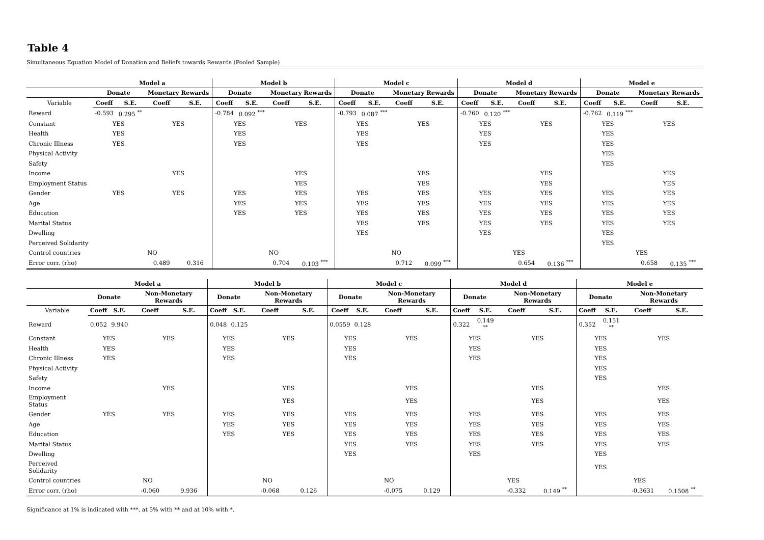Table 4
Simultaneous Equation Model of Donation and Beliefs towards Rewards (Pooled Sample)
| | Model a | | | | Model b | | | | Model c | | | | Model d | | | | Model e | | | |
| --- | --- | --- | --- | --- | --- | --- | --- | --- | --- | --- | --- | --- | --- | --- | --- | --- | --- | --- | --- | --- |
| | Donate | | Monetary Rewards | | Donate | | Monetary Rewards | | Donate | | Monetary Rewards | | Donate | | Monetary Rewards | | Donate | | Monetary Rewards | |
| Variable | Coeff | S.E. | Coeff | S.E. | Coeff | S.E. | Coeff | S.E. | Coeff | S.E. | Coeff | S.E. | Coeff | S.E. | Coeff | S.E. | Coeff | S.E. | Coeff | S.E. |
| Reward | -0.593 | 0.295 <sup>**</sup> | | | -0.784 | 0.092 <sup>***</sup> | | | -0.793 | 0.087 <sup>***</sup> | | | -0.760 | 0.120 <sup>***</sup> | | | -0.762 | 0.119 <sup>***</sup> | | |
| Constant | YES | | YES | | YES | | YES | | YES | | YES | | YES | | YES | | YES | | YES | |
| Health | YES | | | | YES | | | | YES | | | | YES | | | | YES | | | |
| Chronic Illness | YES | | | | YES | | | | YES | | | | YES | | | | YES | | | |
| Physical Activity | | | | | | | | | | | | | | | | | YES | | | |
| Safety | | | | | | | | | | | | | | | | | YES | | | |
| Income | | | YES | | | | YES | | | | YES | | | | YES | | | | YES | |
| Employment Status | | | | | | | YES | | | | YES | | | | YES | | | | YES | |
| Gender | YES | | YES | | YES | | YES | | YES | | YES | | YES | | YES | | YES | | YES | |
| Age | | | | | YES | | YES | | YES | | YES | | YES | | YES | | YES | | YES | |
| Education | | | | | YES | | YES | | YES | | YES | | YES | | YES | | YES | | YES | |
| Marital Status | | | | | | | | | YES | | YES | | YES | | YES | | YES | | YES | |
| Dwelling | | | | | | | | | YES | | | | YES | | | | YES | | | |
| Perceived Solidarity | | | | | | | | | | | | | | | | | YES | | | |
| Control countries | NO | | | | NO | | | | NO | | | | YES | | | | YES | | | |
| Error corr. (rho) | | | 0.489 | 0.316 | | | 0.704 | 0.103 <sup>***</sup> | | | 0.712 | 0.099 <sup>***</sup> | | | 0.654 | 0.136 <sup>***</sup> | | | 0.658 | 0.135 <sup>***</sup> |
| | Model a | | | | Model b | | | | Model c | | | | Model d | | | | Model e | | | |
| --- | --- | --- | --- | --- | --- | --- | --- | --- | --- | --- | --- | --- | --- | --- | --- | --- | --- | --- | --- | --- |
| | Donate | | Non-Monetary Rewards | | Donate | | Non-Monetary Rewards | | Donate | | Non-Monetary Rewards | | Donate | | Non-Monetary Rewards | | Donate | | Non-Monetary Rewards | |
| Variable | Coeff | S.E. | Coeff | S.E. | Coeff | S.E. | Coeff | S.E. | Coeff | S.E. | Coeff | S.E. | Coeff | S.E. | Coeff | S.E. | Coeff | S.E. | Coeff | S.E. |
| Reward | 0.052 | 9.940 | | | 0.048 | 0.125 | | | 0.0559 | 0.128 | | | 0.322 | 0.149 <sup>**</sup> | | | 0.352 | 0.151 <sup>**</sup> | | |
| Constant | YES | | YES | | YES | | YES | | YES | | YES | | YES | | YES | | YES | | YES | |
| Health | YES | | | | YES | | | | YES | | | | YES | | | | YES | | | |
| Chronic Illness | YES | | | | YES | | | | YES | | | | YES | | | | YES | | | |
| Physical Activity | | | | | | | | | | | | | | | | | YES | | | |
| Safety | | | | | | | | | | | | | | | | | YES | | | |
| Income | | | YES | | | | YES | | | | YES | | | | YES | | | | YES | |
| Employment Status | | | | | | | YES | | | | YES | | | | YES | | | | YES | |
| Gender | YES | | YES | | YES | | YES | | YES | | YES | | YES | | YES | | YES | | YES | |
| Age | | | | | YES | | YES | | YES | | YES | | YES | | YES | | YES | | YES | |
| Education | | | | | YES | | YES | | YES | | YES | | YES | | YES | | YES | | YES | |
| Marital Status | | | | | | | | | YES | | YES | | YES | | YES | | YES | | YES | |
| Dwelling | | | | | | | | | YES | | | | YES | | | | YES | | | |
| Perceived Solidarity | | | | | | | | | | | | | | | | | YES | | | |
| Control countries | NO | | | | NO | | | | NO | | | | YES | | | | YES | | | |
| Error corr. (rho) | | | -0.060 | 9.936 | | | -0.068 | 0.126 | | | -0.075 | 0.129 | | | -0.332 | 0.149 <sup>**</sup> | | | -0.3631 | 0.1508 <sup>**</sup> |
Significance at 1% is indicated with ***, at 5% with ** and at 10% with *.